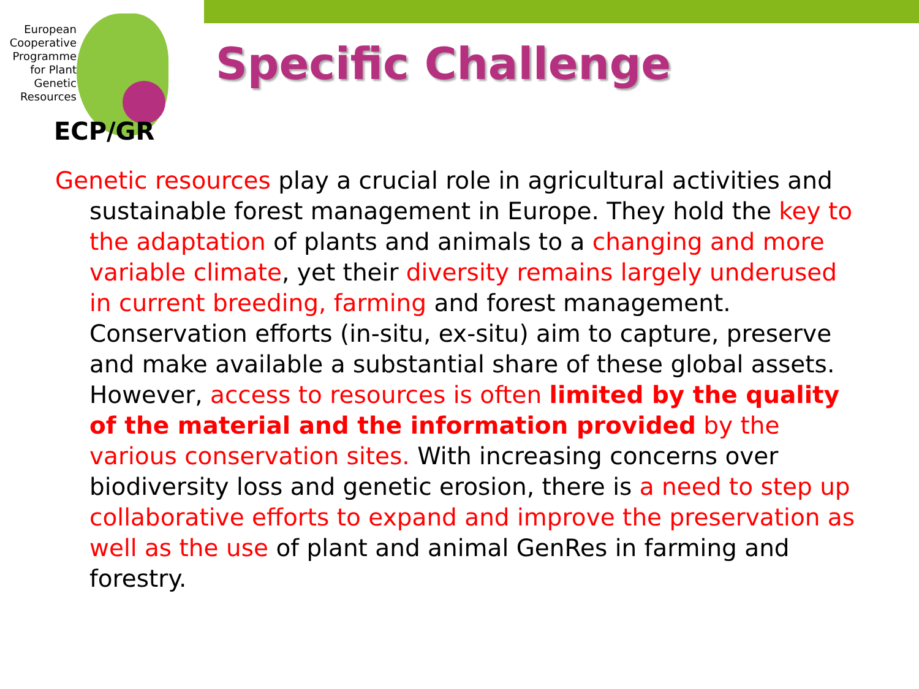European Cooperative Programme for Plant Genetic Resources
ECP/GR
Specific Challenge
Genetic resources play a crucial role in agricultural activities and sustainable forest management in Europe. They hold the key to the adaptation of plants and animals to a changing and more variable climate, yet their diversity remains largely underused in current breeding, farming and forest management. Conservation efforts (in-situ, ex-situ) aim to capture, preserve and make available a substantial share of these global assets. However, access to resources is often limited by the quality of the material and the information provided by the various conservation sites. With increasing concerns over biodiversity loss and genetic erosion, there is a need to step up collaborative efforts to expand and improve the preservation as well as the use of plant and animal GenRes in farming and forestry.